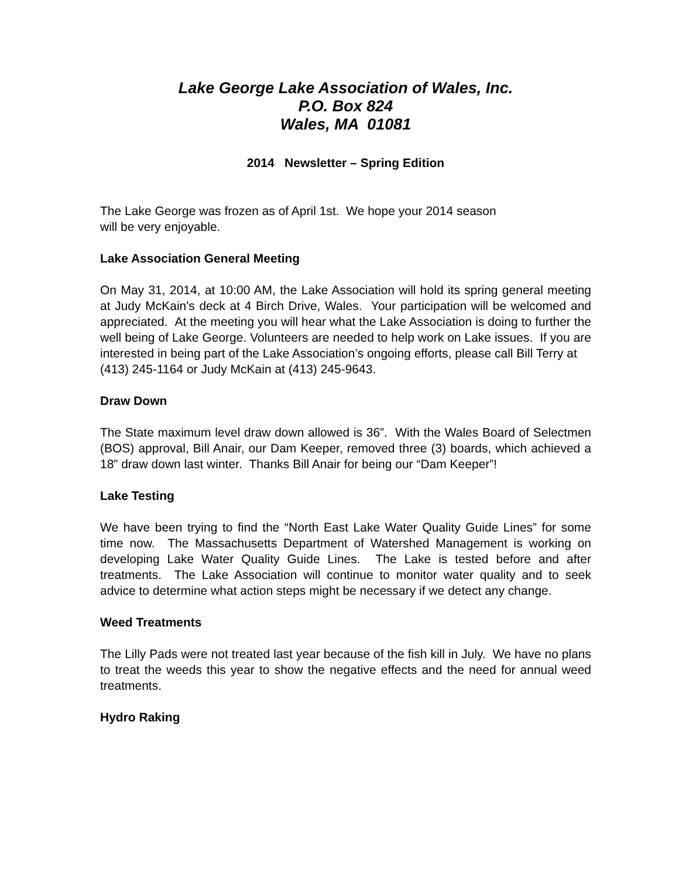Lake George Lake Association of Wales, Inc.
P.O. Box 824
Wales, MA 01081
2014 Newsletter – Spring Edition
The Lake George was frozen as of April 1st. We hope your 2014 season
will be very enjoyable.
Lake Association General Meeting
On May 31, 2014, at 10:00 AM, the Lake Association will hold its spring general meeting at Judy McKain's deck at 4 Birch Drive, Wales. Your participation will be welcomed and appreciated. At the meeting you will hear what the Lake Association is doing to further the well being of Lake George. Volunteers are needed to help work on Lake issues. If you are interested in being part of the Lake Association’s ongoing efforts, please call Bill Terry at
(413) 245-1164 or Judy McKain at (413) 245-9643.
Draw Down
The State maximum level draw down allowed is 36”. With the Wales Board of Selectmen (BOS) approval, Bill Anair, our Dam Keeper, removed three (3) boards, which achieved a 18” draw down last winter. Thanks Bill Anair for being our “Dam Keeper”!
Lake Testing
We have been trying to find the “North East Lake Water Quality Guide Lines” for some time now. The Massachusetts Department of Watershed Management is working on developing Lake Water Quality Guide Lines. The Lake is tested before and after treatments. The Lake Association will continue to monitor water quality and to seek advice to determine what action steps might be necessary if we detect any change.
Weed Treatments
The Lilly Pads were not treated last year because of the fish kill in July. We have no plans to treat the weeds this year to show the negative effects and the need for annual weed treatments.
Hydro Raking